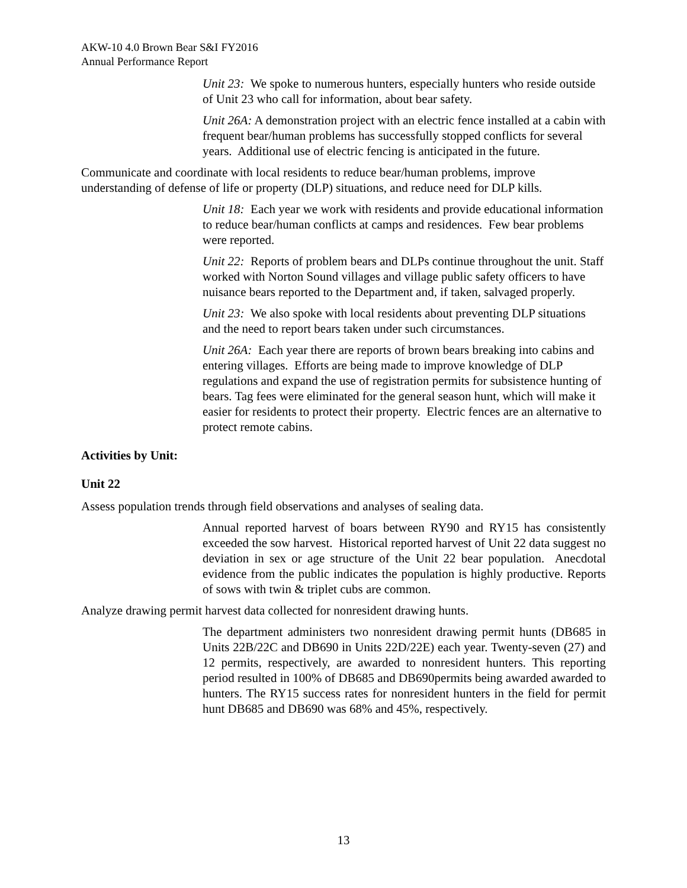AKW-10 4.0 Brown Bear S&I FY2016
Annual Performance Report
Unit 23: We spoke to numerous hunters, especially hunters who reside outside of Unit 23 who call for information, about bear safety.
Unit 26A: A demonstration project with an electric fence installed at a cabin with frequent bear/human problems has successfully stopped conflicts for several years. Additional use of electric fencing is anticipated in the future.
Communicate and coordinate with local residents to reduce bear/human problems, improve understanding of defense of life or property (DLP) situations, and reduce need for DLP kills.
Unit 18: Each year we work with residents and provide educational information to reduce bear/human conflicts at camps and residences. Few bear problems were reported.
Unit 22: Reports of problem bears and DLPs continue throughout the unit. Staff worked with Norton Sound villages and village public safety officers to have nuisance bears reported to the Department and, if taken, salvaged properly.
Unit 23: We also spoke with local residents about preventing DLP situations and the need to report bears taken under such circumstances.
Unit 26A: Each year there are reports of brown bears breaking into cabins and entering villages. Efforts are being made to improve knowledge of DLP regulations and expand the use of registration permits for subsistence hunting of bears. Tag fees were eliminated for the general season hunt, which will make it easier for residents to protect their property. Electric fences are an alternative to protect remote cabins.
Activities by Unit:
Unit 22
Assess population trends through field observations and analyses of sealing data.
Annual reported harvest of boars between RY90 and RY15 has consistently exceeded the sow harvest. Historical reported harvest of Unit 22 data suggest no deviation in sex or age structure of the Unit 22 bear population. Anecdotal evidence from the public indicates the population is highly productive. Reports of sows with twin & triplet cubs are common.
Analyze drawing permit harvest data collected for nonresident drawing hunts.
The department administers two nonresident drawing permit hunts (DB685 in Units 22B/22C and DB690 in Units 22D/22E) each year. Twenty-seven (27) and 12 permits, respectively, are awarded to nonresident hunters. This reporting period resulted in 100% of DB685 and DB690permits being awarded awarded to hunters. The RY15 success rates for nonresident hunters in the field for permit hunt DB685 and DB690 was 68% and 45%, respectively.
13